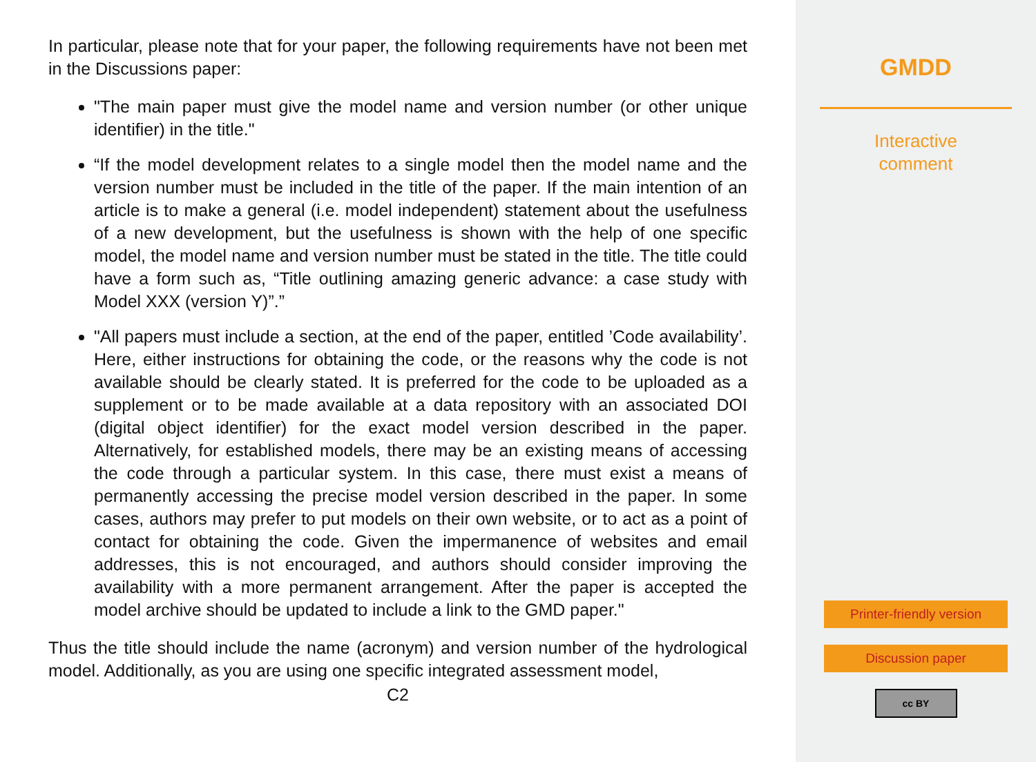In particular, please note that for your paper, the following requirements have not been met in the Discussions paper:
"The main paper must give the model name and version number (or other unique identifier) in the title."
“If the model development relates to a single model then the model name and the version number must be included in the title of the paper. If the main intention of an article is to make a general (i.e. model independent) statement about the usefulness of a new development, but the usefulness is shown with the help of one specific model, the model name and version number must be stated in the title. The title could have a form such as, “Title outlining amazing generic advance: a case study with Model XXX (version Y)”.”
"All papers must include a section, at the end of the paper, entitled ’Code availability’. Here, either instructions for obtaining the code, or the reasons why the code is not available should be clearly stated. It is preferred for the code to be uploaded as a supplement or to be made available at a data repository with an associated DOI (digital object identifier) for the exact model version described in the paper. Alternatively, for established models, there may be an existing means of accessing the code through a particular system. In this case, there must exist a means of permanently accessing the precise model version described in the paper. In some cases, authors may prefer to put models on their own website, or to act as a point of contact for obtaining the code. Given the impermanence of websites and email addresses, this is not encouraged, and authors should consider improving the availability with a more permanent arrangement. After the paper is accepted the model archive should be updated to include a link to the GMD paper."
Thus the title should include the name (acronym) and version number of the hydrological model. Additionally, as you are using one specific integrated assessment model,
C2
GMDD
Interactive
comment
Printer-friendly version
Discussion paper
cc BY